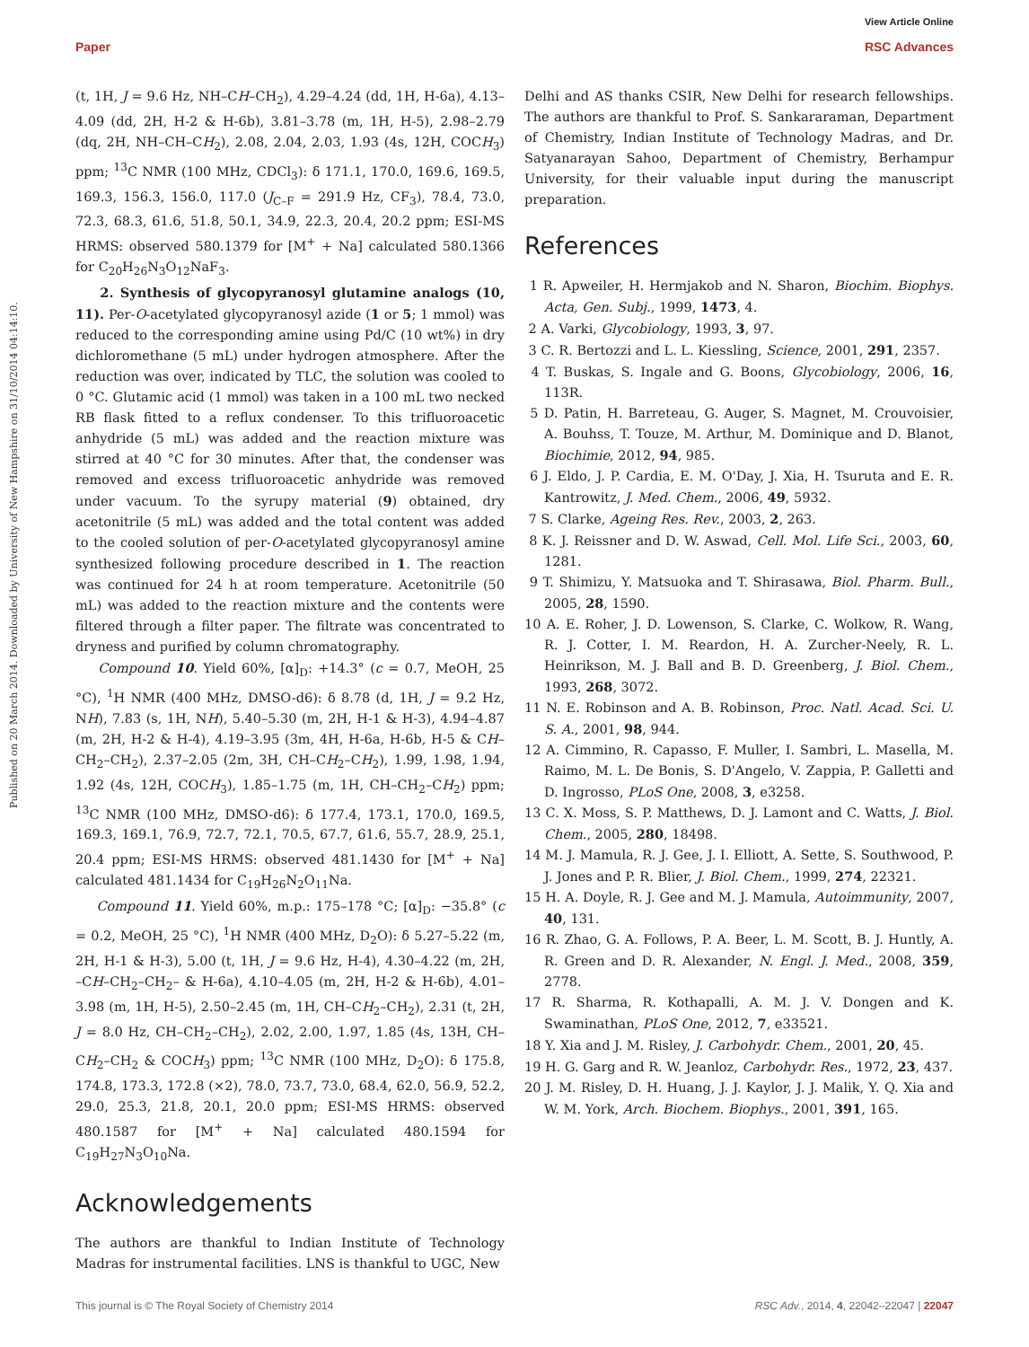View Article Online
Paper RSC Advances
Published on 20 March 2014. Downloaded by University of New Hampshire on 31/10/2014 04:14:10.
(t, 1H, J = 9.6 Hz, NH–CH–CH<sub>2</sub>), 4.29–4.24 (dd, 1H, H-6a), 4.13–4.09 (dd, 2H, H-2 & H-6b), 3.81–3.78 (m, 1H, H-5), 2.98–2.79 (dq, 2H, NH–CH–CH<sub>2</sub>), 2.08, 2.04, 2.03, 1.93 (4s, 12H, COCH<sub>3</sub>) ppm; <sup>13</sup>C NMR (100 MHz, CDCl<sub>3</sub>): δ 171.1, 170.0, 169.6, 169.5, 169.3, 156.3, 156.0, 117.0 (J<sub>C–F</sub> = 291.9 Hz, CF<sub>3</sub>), 78.4, 73.0, 72.3, 68.3, 61.6, 51.8, 50.1, 34.9, 22.3, 20.4, 20.2 ppm; ESI-MS HRMS: observed 580.1379 for [M<sup>+</sup> + Na] calculated 580.1366 for C<sub>20</sub>H<sub>26</sub>N<sub>3</sub>O<sub>12</sub>NaF<sub>3</sub>.
2. Synthesis of glycopyranosyl glutamine analogs (10, 11). Per-O-acetylated glycopyranosyl azide (1 or 5; 1 mmol) was reduced to the corresponding amine using Pd/C (10 wt%) in dry dichloromethane (5 mL) under hydrogen atmosphere. After the reduction was over, indicated by TLC, the solution was cooled to 0 °C. Glutamic acid (1 mmol) was taken in a 100 mL two necked RB flask fitted to a reflux condenser. To this trifluoroacetic anhydride (5 mL) was added and the reaction mixture was stirred at 40 °C for 30 minutes. After that, the condenser was removed and excess trifluoroacetic anhydride was removed under vacuum. To the syrupy material (9) obtained, dry acetonitrile (5 mL) was added and the total content was added to the cooled solution of per-O-acetylated glycopyranosyl amine synthesized following procedure described in 1. The reaction was continued for 24 h at room temperature. Acetonitrile (50 mL) was added to the reaction mixture and the contents were filtered through a filter paper. The filtrate was concentrated to dryness and purified by column chromatography.
Compound 10. Yield 60%, [α]<sub>D</sub>: +14.3° (c = 0.7, MeOH, 25 °C), <sup>1</sup>H NMR (400 MHz, DMSO-d6): δ 8.78 (d, 1H, J = 9.2 Hz, NH), 7.83 (s, 1H, NH), 5.40–5.30 (m, 2H, H-1 & H-3), 4.94–4.87 (m, 2H, H-2 & H-4), 4.19–3.95 (3m, 4H, H-6a, H-6b, H-5 & CH–CH<sub>2</sub>–CH<sub>2</sub>), 2.37–2.05 (2m, 3H, CH–CH<sub>2</sub>–CH<sub>2</sub>), 1.99, 1.98, 1.94, 1.92 (4s, 12H, COCH<sub>3</sub>), 1.85–1.75 (m, 1H, CH–CH<sub>2</sub>–CH<sub>2</sub>) ppm; <sup>13</sup>C NMR (100 MHz, DMSO-d6): δ 177.4, 173.1, 170.0, 169.5, 169.3, 169.1, 76.9, 72.7, 72.1, 70.5, 67.7, 61.6, 55.7, 28.9, 25.1, 20.4 ppm; ESI-MS HRMS: observed 481.1430 for [M<sup>+</sup> + Na] calculated 481.1434 for C<sub>19</sub>H<sub>26</sub>N<sub>2</sub>O<sub>11</sub>Na.
Compound 11. Yield 60%, m.p.: 175–178 °C; [α]<sub>D</sub>: −35.8° (c = 0.2, MeOH, 25 °C), <sup>1</sup>H NMR (400 MHz, D<sub>2</sub>O): δ 5.27–5.22 (m, 2H, H-1 & H-3), 5.00 (t, 1H, J = 9.6 Hz, H-4), 4.30–4.22 (m, 2H, –CH–CH<sub>2</sub>–CH<sub>2</sub>– & H-6a), 4.10–4.05 (m, 2H, H-2 & H-6b), 4.01–3.98 (m, 1H, H-5), 2.50–2.45 (m, 1H, CH–CH<sub>2</sub>–CH<sub>2</sub>), 2.31 (t, 2H, J = 8.0 Hz, CH–CH<sub>2</sub>–CH<sub>2</sub>), 2.02, 2.00, 1.97, 1.85 (4s, 13H, CH–CH<sub>2</sub>–CH<sub>2</sub> & COCH<sub>3</sub>) ppm; <sup>13</sup>C NMR (100 MHz, D<sub>2</sub>O): δ 175.8, 174.8, 173.3, 172.8 (×2), 78.0, 73.7, 73.0, 68.4, 62.0, 56.9, 52.2, 29.0, 25.3, 21.8, 20.1, 20.0 ppm; ESI-MS HRMS: observed 480.1587 for [M<sup>+</sup> + Na] calculated 480.1594 for C<sub>19</sub>H<sub>27</sub>N<sub>3</sub>O<sub>10</sub>Na.
Acknowledgements
The authors are thankful to Indian Institute of Technology Madras for instrumental facilities. LNS is thankful to UGC, New
Delhi and AS thanks CSIR, New Delhi for research fellowships. The authors are thankful to Prof. S. Sankararaman, Department of Chemistry, Indian Institute of Technology Madras, and Dr. Satyanarayan Sahoo, Department of Chemistry, Berhampur University, for their valuable input during the manuscript preparation.
References
1 R. Apweiler, H. Hermjakob and N. Sharon, Biochim. Biophys. Acta, Gen. Subj., 1999, 1473, 4.
2 A. Varki, Glycobiology, 1993, 3, 97.
3 C. R. Bertozzi and L. L. Kiessling, Science, 2001, 291, 2357.
4 T. Buskas, S. Ingale and G. Boons, Glycobiology, 2006, 16, 113R.
5 D. Patin, H. Barreteau, G. Auger, S. Magnet, M. Crouvoisier, A. Bouhss, T. Touze, M. Arthur, M. Dominique and D. Blanot, Biochimie, 2012, 94, 985.
6 J. Eldo, J. P. Cardia, E. M. O'Day, J. Xia, H. Tsuruta and E. R. Kantrowitz, J. Med. Chem., 2006, 49, 5932.
7 S. Clarke, Ageing Res. Rev., 2003, 2, 263.
8 K. J. Reissner and D. W. Aswad, Cell. Mol. Life Sci., 2003, 60, 1281.
9 T. Shimizu, Y. Matsuoka and T. Shirasawa, Biol. Pharm. Bull., 2005, 28, 1590.
10 A. E. Roher, J. D. Lowenson, S. Clarke, C. Wolkow, R. Wang, R. J. Cotter, I. M. Reardon, H. A. Zurcher-Neely, R. L. Heinrikson, M. J. Ball and B. D. Greenberg, J. Biol. Chem., 1993, 268, 3072.
11 N. E. Robinson and A. B. Robinson, Proc. Natl. Acad. Sci. U. S. A., 2001, 98, 944.
12 A. Cimmino, R. Capasso, F. Muller, I. Sambri, L. Masella, M. Raimo, M. L. De Bonis, S. D'Angelo, V. Zappia, P. Galletti and D. Ingrosso, PLoS One, 2008, 3, e3258.
13 C. X. Moss, S. P. Matthews, D. J. Lamont and C. Watts, J. Biol. Chem., 2005, 280, 18498.
14 M. J. Mamula, R. J. Gee, J. I. Elliott, A. Sette, S. Southwood, P. J. Jones and P. R. Blier, J. Biol. Chem., 1999, 274, 22321.
15 H. A. Doyle, R. J. Gee and M. J. Mamula, Autoimmunity, 2007, 40, 131.
16 R. Zhao, G. A. Follows, P. A. Beer, L. M. Scott, B. J. Huntly, A. R. Green and D. R. Alexander, N. Engl. J. Med., 2008, 359, 2778.
17 R. Sharma, R. Kothapalli, A. M. J. V. Dongen and K. Swaminathan, PLoS One, 2012, 7, e33521.
18 Y. Xia and J. M. Risley, J. Carbohydr. Chem., 2001, 20, 45.
19 H. G. Garg and R. W. Jeanloz, Carbohydr. Res., 1972, 23, 437.
20 J. M. Risley, D. H. Huang, J. J. Kaylor, J. J. Malik, Y. Q. Xia and W. M. York, Arch. Biochem. Biophys., 2001, 391, 165.
This journal is © The Royal Society of Chemistry 2014 RSC Adv., 2014, 4, 22042–22047 | 22047